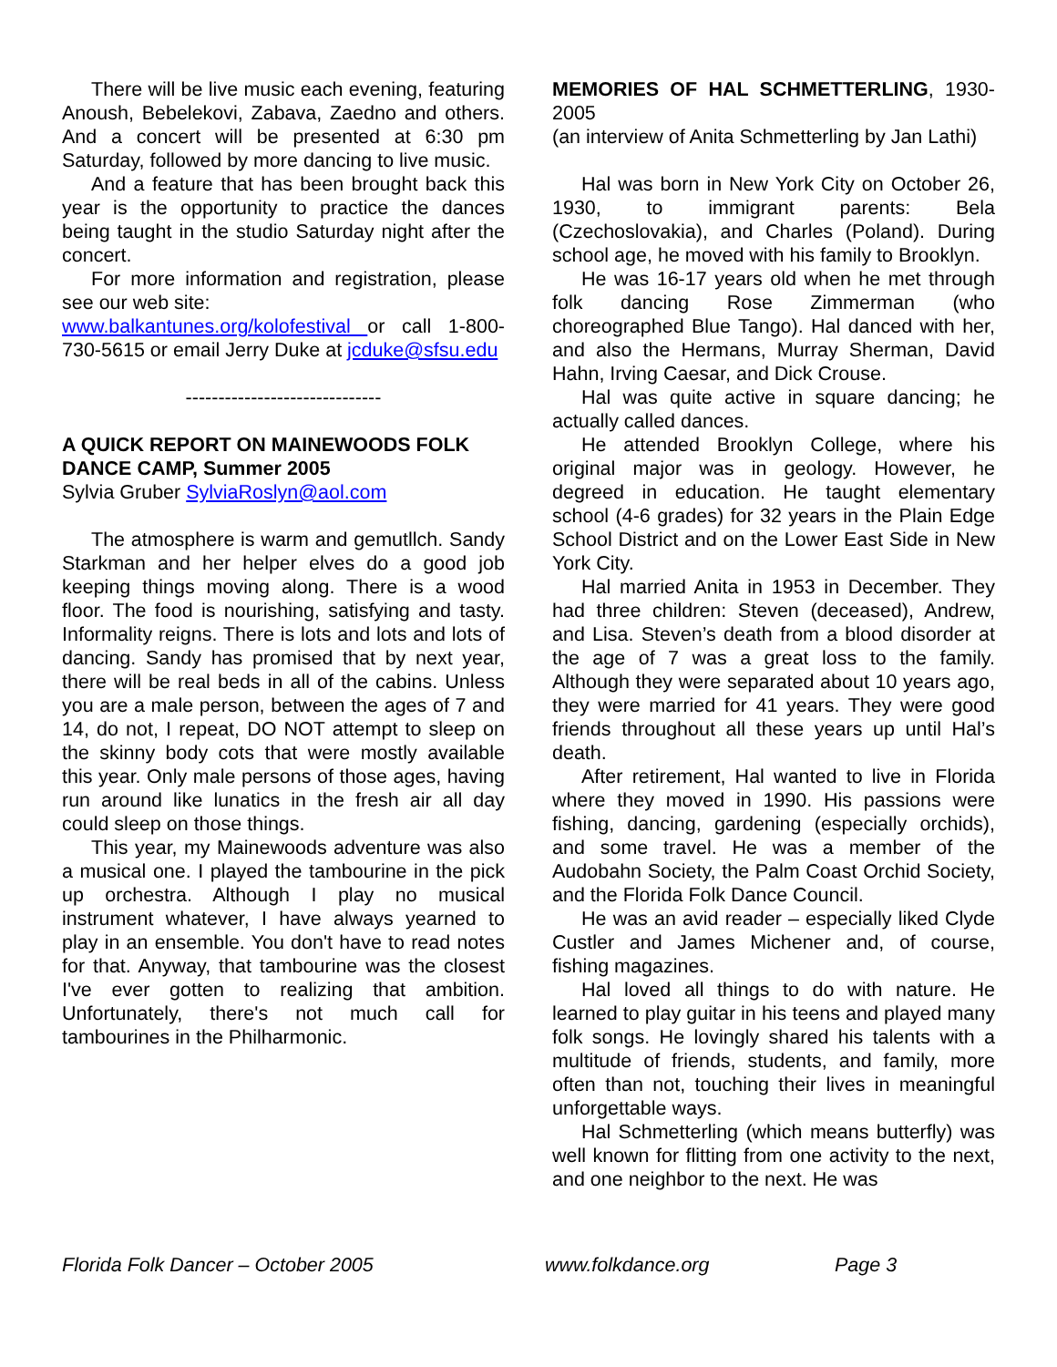There will be live music each evening, featuring Anoush, Bebelekovi, Zabava, Zaedno and others. And a concert will be presented at 6:30 pm Saturday, followed by more dancing to live music.
And a feature that has been brought back this year is the opportunity to practice the dances being taught in the studio Saturday night after the concert.
For more information and registration, please see our web site:
www.balkantunes.org/kolofestival or call 1-800-730-5615 or email Jerry Duke at jcduke@sfsu.edu
------------------------------
A QUICK REPORT ON MAINEWOODS FOLK DANCE CAMP, Summer 2005
Sylvia Gruber SylviaRoslyn@aol.com
The atmosphere is warm and gemutllch. Sandy Starkman and her helper elves do a good job keeping things moving along. There is a wood floor. The food is nourishing, satisfying and tasty. Informality reigns. There is lots and lots and lots of dancing. Sandy has promised that by next year, there will be real beds in all of the cabins. Unless you are a male person, between the ages of 7 and 14, do not, I repeat, DO NOT attempt to sleep on the skinny body cots that were mostly available this year. Only male persons of those ages, having run around like lunatics in the fresh air all day could sleep on those things.
This year, my Mainewoods adventure was also a musical one. I played the tambourine in the pick up orchestra. Although I play no musical instrument whatever, I have always yearned to play in an ensemble. You don't have to read notes for that. Anyway, that tambourine was the closest I've ever gotten to realizing that ambition. Unfortunately, there's not much call for tambourines in the Philharmonic.
MEMORIES OF HAL SCHMETTERLING, 1930-2005
(an interview of Anita Schmetterling by Jan Lathi)
Hal was born in New York City on October 26, 1930, to immigrant parents: Bela (Czechoslovakia), and Charles (Poland). During school age, he moved with his family to Brooklyn.
He was 16-17 years old when he met through folk dancing Rose Zimmerman (who choreographed Blue Tango). Hal danced with her, and also the Hermans, Murray Sherman, David Hahn, Irving Caesar, and Dick Crouse.
Hal was quite active in square dancing; he actually called dances.
He attended Brooklyn College, where his original major was in geology. However, he degreed in education. He taught elementary school (4-6 grades) for 32 years in the Plain Edge School District and on the Lower East Side in New York City.
Hal married Anita in 1953 in December. They had three children: Steven (deceased), Andrew, and Lisa. Steven’s death from a blood disorder at the age of 7 was a great loss to the family. Although they were separated about 10 years ago, they were married for 41 years. They were good friends throughout all these years up until Hal’s death.
After retirement, Hal wanted to live in Florida where they moved in 1990. His passions were fishing, dancing, gardening (especially orchids), and some travel. He was a member of the Audobahn Society, the Palm Coast Orchid Society, and the Florida Folk Dance Council.
He was an avid reader – especially liked Clyde Custler and James Michener and, of course, fishing magazines.
Hal loved all things to do with nature. He learned to play guitar in his teens and played many folk songs. He lovingly shared his talents with a multitude of friends, students, and family, more often than not, touching their lives in meaningful unforgettable ways.
Hal Schmetterling (which means butterfly) was well known for flitting from one activity to the next, and one neighbor to the next. He was
Florida Folk Dancer – October 2005 www.folkdance.org Page 3